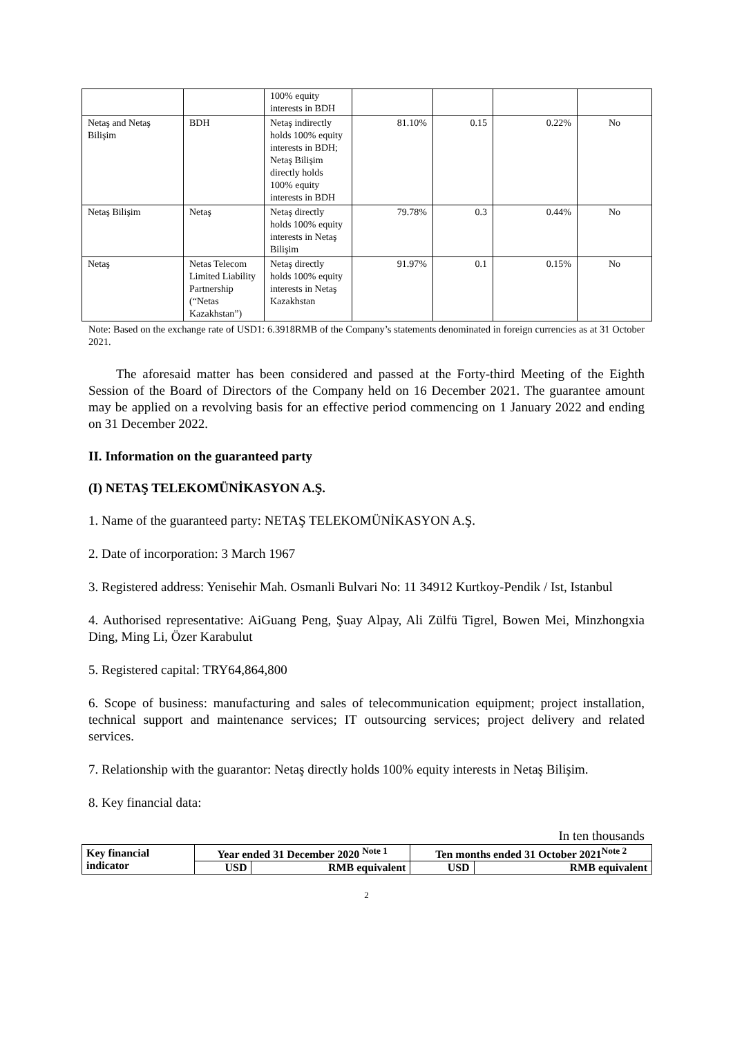| | | 100% equity interests in BDH | | | | |
| Netaş and Netaş Bilişim | BDH | Netaş indirectly holds 100% equity interests in BDH; Netaş Bilişim directly holds 100% equity interests in BDH | 81.10% | 0.15 | 0.22% | No |
| Netaş Bilişim | Netaş | Netaş directly holds 100% equity interests in Netaş Bilişim | 79.78% | 0.3 | 0.44% | No |
| Netaş | Netas Telecom Limited Liability Partnership (“Netas Kazakhstan”) | Netaş directly holds 100% equity interests in Netaş Kazakhstan | 91.97% | 0.1 | 0.15% | No |
Note: Based on the exchange rate of USD1: 6.3918RMB of the Company’s statements denominated in foreign currencies as at 31 October 2021.
The aforesaid matter has been considered and passed at the Forty-third Meeting of the Eighth Session of the Board of Directors of the Company held on 16 December 2021. The guarantee amount may be applied on a revolving basis for an effective period commencing on 1 January 2022 and ending on 31 December 2022.
II. Information on the guaranteed party
(I) NETAŞ TELEKOMÜNİKASYON A.Ş.
1. Name of the guaranteed party: NETAŞ TELEKOMÜNİKASYON A.Ş.
2. Date of incorporation: 3 March 1967
3. Registered address: Yenisehir Mah. Osmanli Bulvari No: 11 34912 Kurtkoy-Pendik / Ist, Istanbul
4. Authorised representative: AiGuang Peng, Şuay Alpay, Ali Zülfü Tigrel, Bowen Mei, Minzhongxia Ding, Ming Li, Özer Karabulut
5. Registered capital: TRY64,864,800
6. Scope of business: manufacturing and sales of telecommunication equipment; project installation, technical support and maintenance services; IT outsourcing services; project delivery and related services.
7. Relationship with the guarantor: Netaş directly holds 100% equity interests in Netaş Bilişim.
8. Key financial data:
In ten thousands
| Key financial indicator | Year ended 31 December 2020 <sup>Note 1</sup> | | Ten months ended 31 October 2021<sup>Note 2</sup> | |
| --- | --- | --- | --- | --- |
| | USD | RMB equivalent | USD | RMB equivalent |
2